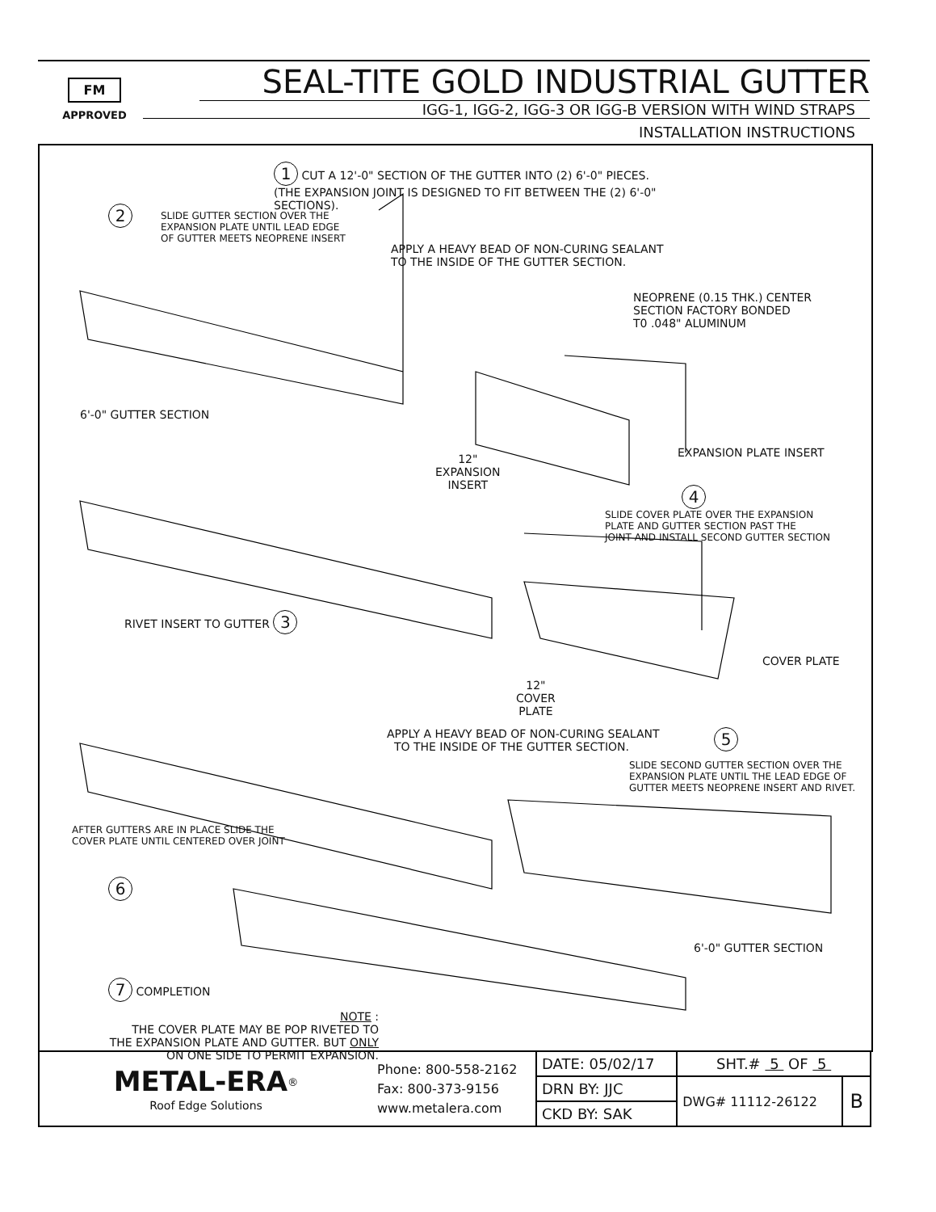FM
APPROVED
SEAL-TITE GOLD INDUSTRIAL GUTTER
IGG-1, IGG-2, IGG-3 OR IGG-B VERSION WITH WIND STRAPS
INSTALLATION INSTRUCTIONS
1 CUT A 12'-0" SECTION OF THE GUTTER INTO (2) 6'-0" PIECES.
(THE EXPANSION JOINT IS DESIGNED TO FIT BETWEEN THE (2) 6'-0"
SECTIONS).
2
SLIDE GUTTER SECTION OVER THE
EXPANSION PLATE UNTIL LEAD EDGE
OF GUTTER MEETS NEOPRENE INSERT
APPLY A HEAVY BEAD OF NON-CURING SEALANT
TO THE INSIDE OF THE GUTTER SECTION.
NEOPRENE (0.15 THK.) CENTER
SECTION FACTORY BONDED
T0 .048" ALUMINUM
6'-0" GUTTER SECTION
EXPANSION PLATE INSERT
12"
EXPANSION
INSERT
4
SLIDE COVER PLATE OVER THE EXPANSION
PLATE AND GUTTER SECTION PAST THE
JOINT AND INSTALL SECOND GUTTER SECTION
RIVET INSERT TO GUTTER 3
COVER PLATE
12"
COVER
PLATE
APPLY A HEAVY BEAD OF NON-CURING SEALANT
TO THE INSIDE OF THE GUTTER SECTION.
5
SLIDE SECOND GUTTER SECTION OVER THE
EXPANSION PLATE UNTIL THE LEAD EDGE OF
GUTTER MEETS NEOPRENE INSERT AND RIVET.
AFTER GUTTERS ARE IN PLACE SLIDE THE
COVER PLATE UNTIL CENTERED OVER JOINT
6
6'-0" GUTTER SECTION
7 COMPLETION
NOTE :
THE COVER PLATE MAY BE POP RIVETED TO
THE EXPANSION PLATE AND GUTTER. BUT ONLY
ON ONE SIDE TO PERMIT EXPANSION.
| METAL-ERA<sup>®</sup> Roof Edge Solutions | Phone: 800-558-2162 Fax: 800-373-9156 www.metalera.com | DATE: 05/02/17 | SHT.# 5 OF 5 | |
| | | DRN BY: JJC | DWG# 11112-26122 | B |
| | | CKD BY: SAK | | |